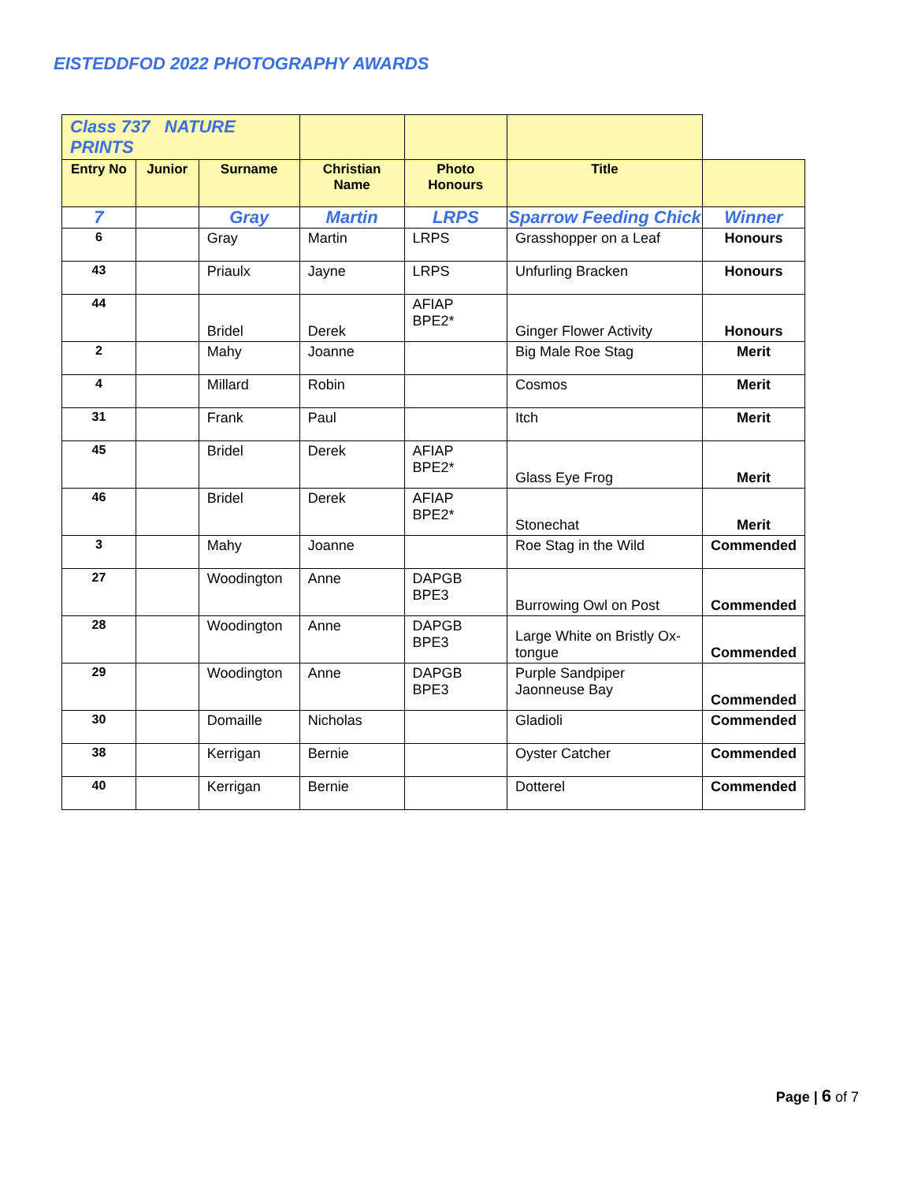EISTEDDFOD 2022 PHOTOGRAPHY AWARDS
| Class 737 NATURE PRINTS | | | | | | |
| Entry No | Junior | Surname | Christian Name | Photo Honours | Title | |
| 7 | | Gray | Martin | LRPS | Sparrow Feeding Chick | Winner |
| 6 | | Gray | Martin | LRPS | Grasshopper on a Leaf | Honours |
| 43 | | Priaulx | Jayne | LRPS | Unfurling Bracken | Honours |
| 44 | | Bridel | Derek | AFIAP BPE2* | Ginger Flower Activity | Honours |
| 2 | | Mahy | Joanne | | Big Male Roe Stag | Merit |
| 4 | | Millard | Robin | | Cosmos | Merit |
| 31 | | Frank | Paul | | Itch | Merit |
| 45 | | Bridel | Derek | AFIAP BPE2* | Glass Eye Frog | Merit |
| 46 | | Bridel | Derek | AFIAP BPE2* | Stonechat | Merit |
| 3 | | Mahy | Joanne | | Roe Stag in the Wild | Commended |
| 27 | | Woodington | Anne | DAPGB BPE3 | Burrowing Owl on Post | Commended |
| 28 | | Woodington | Anne | DAPGB BPE3 | Large White on Bristly Ox-tongue | Commended |
| 29 | | Woodington | Anne | DAPGB BPE3 | Purple Sandpiper Jaonneuse Bay | Commended |
| 30 | | Domaille | Nicholas | | Gladioli | Commended |
| 38 | | Kerrigan | Bernie | | Oyster Catcher | Commended |
| 40 | | Kerrigan | Bernie | | Dotterel | Commended |
Page | 6 of 7